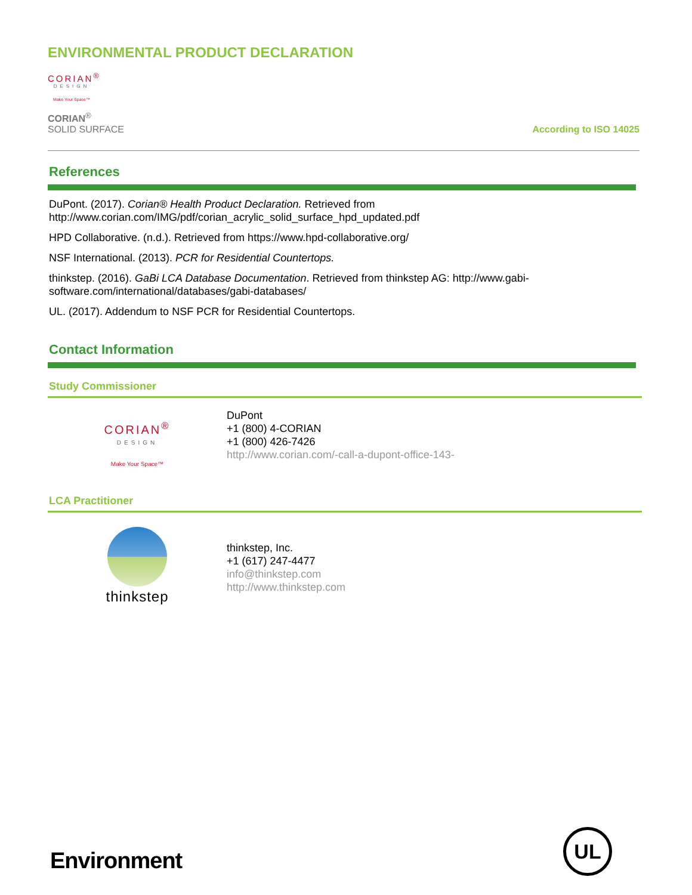ENVIRONMENTAL PRODUCT DECLARATION
CORIAN<sup>®</sup>
DESIGN
Make Your Space™
CORIAN<sup>®</sup>
SOLID SURFACE
According to ISO 14025
References
DuPont. (2017). Corian® Health Product Declaration. Retrieved from http://www.corian.com/IMG/pdf/corian_acrylic_solid_surface_hpd_updated.pdf
HPD Collaborative. (n.d.). Retrieved from https://www.hpd-collaborative.org/
NSF International. (2013). PCR for Residential Countertops.
thinkstep. (2016). GaBi LCA Database Documentation. Retrieved from thinkstep AG: http://www.gabi-
software.com/international/databases/gabi-databases/
UL. (2017). Addendum to NSF PCR for Residential Countertops.
Contact Information
Study Commissioner
CORIAN<sup>®</sup>
DESIGN
Make Your Space™
DuPont
+1 (800) 4-CORIAN
+1 (800) 426-7426
http://www.corian.com/-call-a-dupont-office-143-
LCA Practitioner
thinkstep
thinkstep, Inc.
+1 (617) 247-4477
info@thinkstep.com
http://www.thinkstep.com
Environment UL